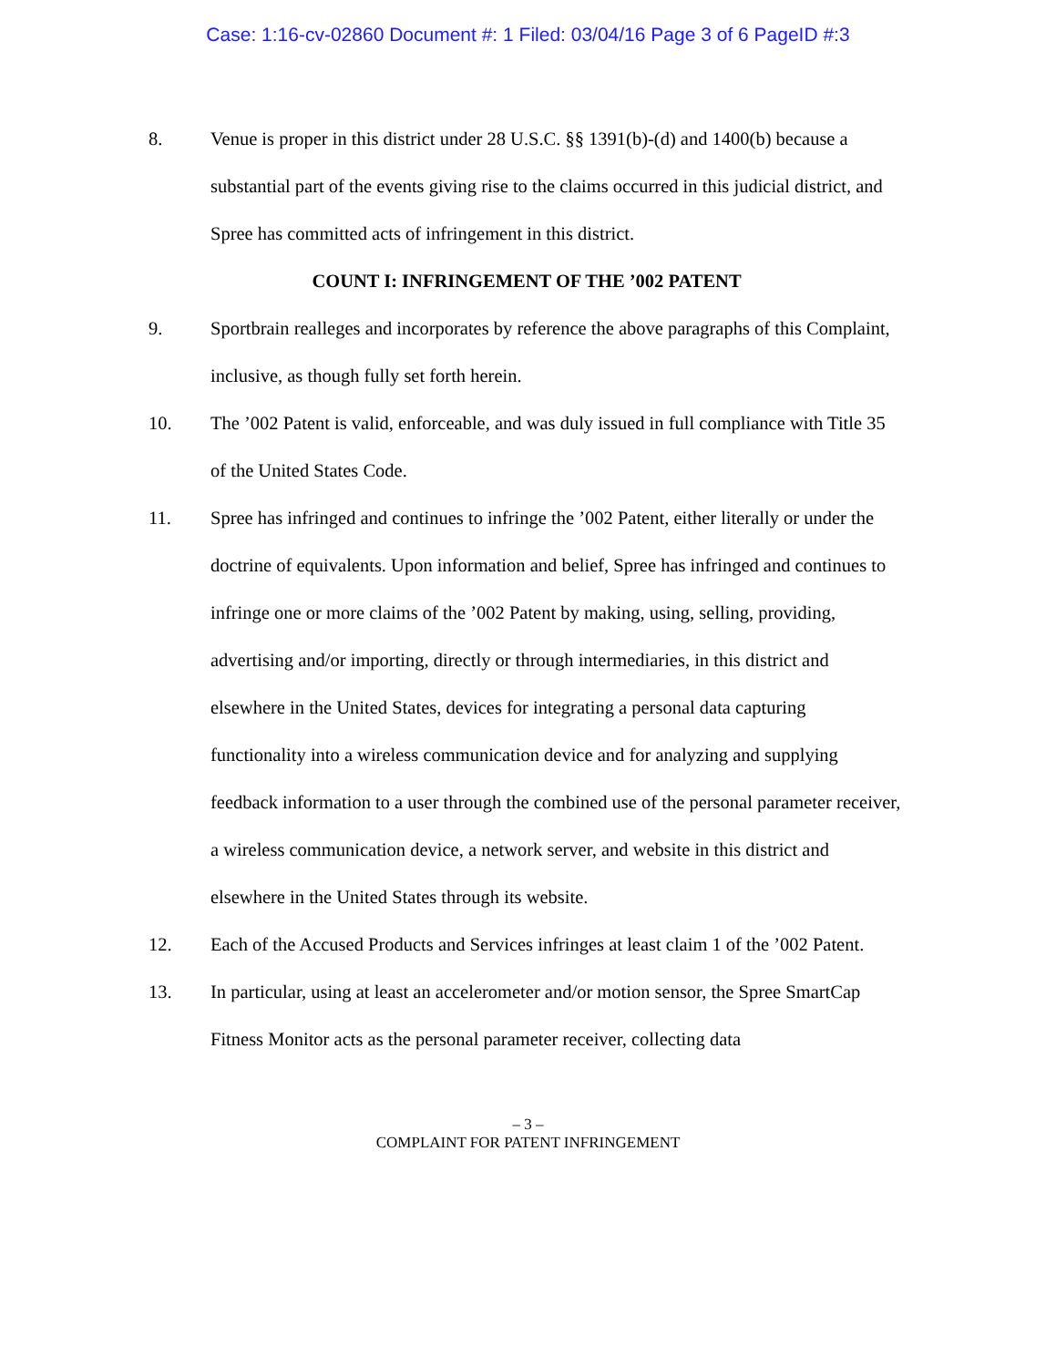Case: 1:16-cv-02860 Document #: 1 Filed: 03/04/16 Page 3 of 6 PageID #:3
8. Venue is proper in this district under 28 U.S.C. §§ 1391(b)-(d) and 1400(b) because a substantial part of the events giving rise to the claims occurred in this judicial district, and Spree has committed acts of infringement in this district.
COUNT I: INFRINGEMENT OF THE ’002 PATENT
9. Sportbrain realleges and incorporates by reference the above paragraphs of this Complaint, inclusive, as though fully set forth herein.
10. The ’002 Patent is valid, enforceable, and was duly issued in full compliance with Title 35 of the United States Code.
11. Spree has infringed and continues to infringe the ’002 Patent, either literally or under the doctrine of equivalents. Upon information and belief, Spree has infringed and continues to infringe one or more claims of the ’002 Patent by making, using, selling, providing, advertising and/or importing, directly or through intermediaries, in this district and elsewhere in the United States, devices for integrating a personal data capturing functionality into a wireless communication device and for analyzing and supplying feedback information to a user through the combined use of the personal parameter receiver, a wireless communication device, a network server, and website in this district and elsewhere in the United States through its website.
12. Each of the Accused Products and Services infringes at least claim 1 of the ’002 Patent.
13. In particular, using at least an accelerometer and/or motion sensor, the Spree SmartCap Fitness Monitor acts as the personal parameter receiver, collecting data
– 3 –
COMPLAINT FOR PATENT INFRINGEMENT